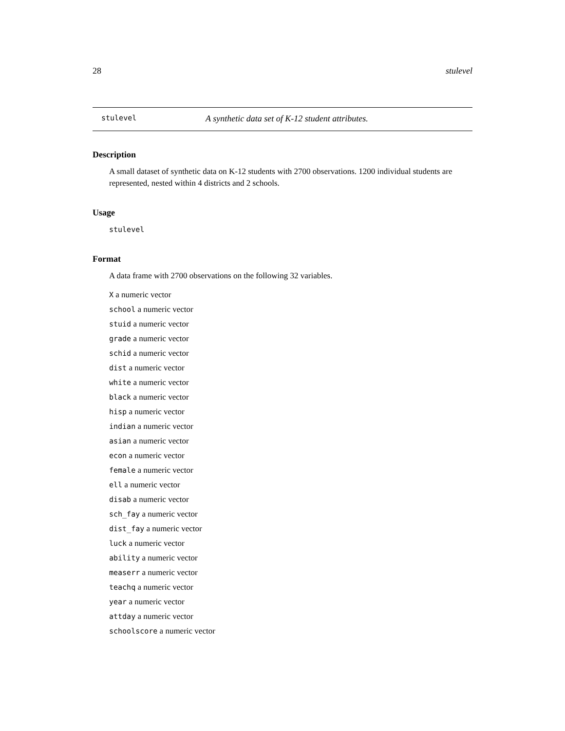28 stulevel
stulevel A synthetic data set of K-12 student attributes.
Description
A small dataset of synthetic data on K-12 students with 2700 observations. 1200 individual students are represented, nested within 4 districts and 2 schools.
Usage
stulevel
Format
A data frame with 2700 observations on the following 32 variables.
X a numeric vector
school a numeric vector
stuid a numeric vector
grade a numeric vector
schid a numeric vector
dist a numeric vector
white a numeric vector
black a numeric vector
hisp a numeric vector
indian a numeric vector
asian a numeric vector
econ a numeric vector
female a numeric vector
ell a numeric vector
disab a numeric vector
sch_fay a numeric vector
dist_fay a numeric vector
luck a numeric vector
ability a numeric vector
measerr a numeric vector
teachq a numeric vector
year a numeric vector
attday a numeric vector
schoolscore a numeric vector